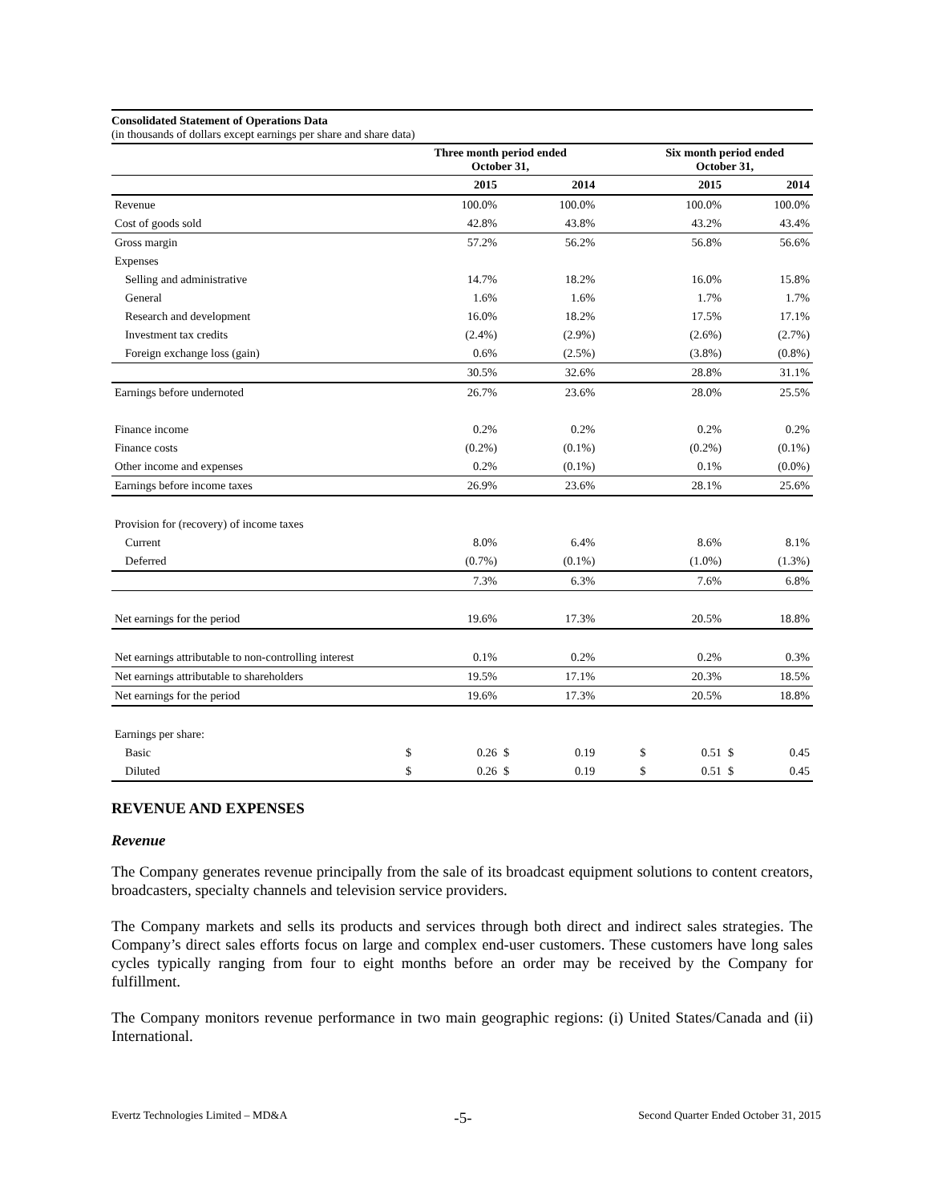Consolidated Statement of Operations Data
(in thousands of dollars except earnings per share and share data)
| | Three month period ended October 31, | | | | | Six month period ended October 31, | | | |
| --- | --- | --- | --- | --- | --- | --- | --- | --- | --- |
| | | 2015 | | 2014 | | | 2015 | | 2014 |
| Revenue | | 100.0% | | 100.0% | | | 100.0% | | 100.0% |
| Cost of goods sold | | 42.8% | | 43.8% | | | 43.2% | | 43.4% |
| Gross margin | | 57.2% | | 56.2% | | | 56.8% | | 56.6% |
| Expenses | | | | | | | | | |
| Selling and administrative | | 14.7% | | 18.2% | | | 16.0% | | 15.8% |
| General | | 1.6% | | 1.6% | | | 1.7% | | 1.7% |
| Research and development | | 16.0% | | 18.2% | | | 17.5% | | 17.1% |
| Investment tax credits | | (2.4%) | | (2.9%) | | | (2.6%) | | (2.7%) |
| Foreign exchange loss (gain) | | 0.6% | | (2.5%) | | | (3.8%) | | (0.8%) |
| | | 30.5% | | 32.6% | | | 28.8% | | 31.1% |
| Earnings before undernoted | | 26.7% | | 23.6% | | | 28.0% | | 25.5% |
| Finance income | | 0.2% | | 0.2% | | | 0.2% | | 0.2% |
| Finance costs | | (0.2%) | | (0.1%) | | | (0.2%) | | (0.1%) |
| Other income and expenses | | 0.2% | | (0.1%) | | | 0.1% | | (0.0%) |
| Earnings before income taxes | | 26.9% | | 23.6% | | | 28.1% | | 25.6% |
| Provision for (recovery) of income taxes | | | | | | | | | |
| Current | | 8.0% | | 6.4% | | | 8.6% | | 8.1% |
| Deferred | | (0.7%) | | (0.1%) | | | (1.0%) | | (1.3%) |
| | | 7.3% | | 6.3% | | | 7.6% | | 6.8% |
| Net earnings for the period | | 19.6% | | 17.3% | | | 20.5% | | 18.8% |
| Net earnings attributable to non-controlling interest | | 0.1% | | 0.2% | | | 0.2% | | 0.3% |
| Net earnings attributable to shareholders | | 19.5% | | 17.1% | | | 20.3% | | 18.5% |
| Net earnings for the period | | 19.6% | | 17.3% | | | 20.5% | | 18.8% |
| Earnings per share: | | | | | | | | | |
| Basic | $ | 0.26 | $ | 0.19 | | $ | 0.51 | $ | 0.45 |
| Diluted | $ | 0.26 | $ | 0.19 | | $ | 0.51 | $ | 0.45 |
REVENUE AND EXPENSES
Revenue
The Company generates revenue principally from the sale of its broadcast equipment solutions to content creators, broadcasters, specialty channels and television service providers.
The Company markets and sells its products and services through both direct and indirect sales strategies. The Company’s direct sales efforts focus on large and complex end-user customers. These customers have long sales cycles typically ranging from four to eight months before an order may be received by the Company for fulfillment.
The Company monitors revenue performance in two main geographic regions: (i) United States/Canada and (ii) International.
Evertz Technologies Limited – MD&A -5- Second Quarter Ended October 31, 2015